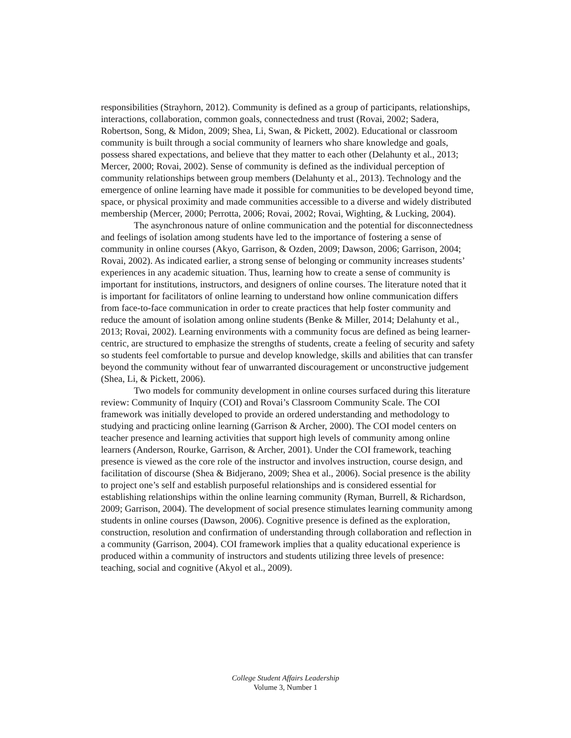responsibilities (Strayhorn, 2012). Community is defined as a group of participants, relationships, interactions, collaboration, common goals, connectedness and trust (Rovai, 2002; Sadera, Robertson, Song, & Midon, 2009; Shea, Li, Swan, & Pickett, 2002). Educational or classroom community is built through a social community of learners who share knowledge and goals, possess shared expectations, and believe that they matter to each other (Delahunty et al., 2013; Mercer, 2000; Rovai, 2002). Sense of community is defined as the individual perception of community relationships between group members (Delahunty et al., 2013). Technology and the emergence of online learning have made it possible for communities to be developed beyond time, space, or physical proximity and made communities accessible to a diverse and widely distributed membership (Mercer, 2000; Perrotta, 2006; Rovai, 2002; Rovai, Wighting, & Lucking, 2004).
The asynchronous nature of online communication and the potential for disconnectedness and feelings of isolation among students have led to the importance of fostering a sense of community in online courses (Akyo, Garrison, & Ozden, 2009; Dawson, 2006; Garrison, 2004; Rovai, 2002). As indicated earlier, a strong sense of belonging or community increases students’ experiences in any academic situation. Thus, learning how to create a sense of community is important for institutions, instructors, and designers of online courses. The literature noted that it is important for facilitators of online learning to understand how online communication differs from face-to-face communication in order to create practices that help foster community and reduce the amount of isolation among online students (Benke & Miller, 2014; Delahunty et al., 2013; Rovai, 2002). Learning environments with a community focus are defined as being learner-centric, are structured to emphasize the strengths of students, create a feeling of security and safety so students feel comfortable to pursue and develop knowledge, skills and abilities that can transfer beyond the community without fear of unwarranted discouragement or unconstructive judgement (Shea, Li, & Pickett, 2006).
Two models for community development in online courses surfaced during this literature review: Community of Inquiry (COI) and Rovai’s Classroom Community Scale. The COI framework was initially developed to provide an ordered understanding and methodology to studying and practicing online learning (Garrison & Archer, 2000). The COI model centers on teacher presence and learning activities that support high levels of community among online learners (Anderson, Rourke, Garrison, & Archer, 2001). Under the COI framework, teaching presence is viewed as the core role of the instructor and involves instruction, course design, and facilitation of discourse (Shea & Bidjerano, 2009; Shea et al., 2006). Social presence is the ability to project one’s self and establish purposeful relationships and is considered essential for establishing relationships within the online learning community (Ryman, Burrell, & Richardson, 2009; Garrison, 2004). The development of social presence stimulates learning community among students in online courses (Dawson, 2006). Cognitive presence is defined as the exploration, construction, resolution and confirmation of understanding through collaboration and reflection in a community (Garrison, 2004). COI framework implies that a quality educational experience is produced within a community of instructors and students utilizing three levels of presence: teaching, social and cognitive (Akyol et al., 2009).
College Student Affairs Leadership
Volume 3, Number 1